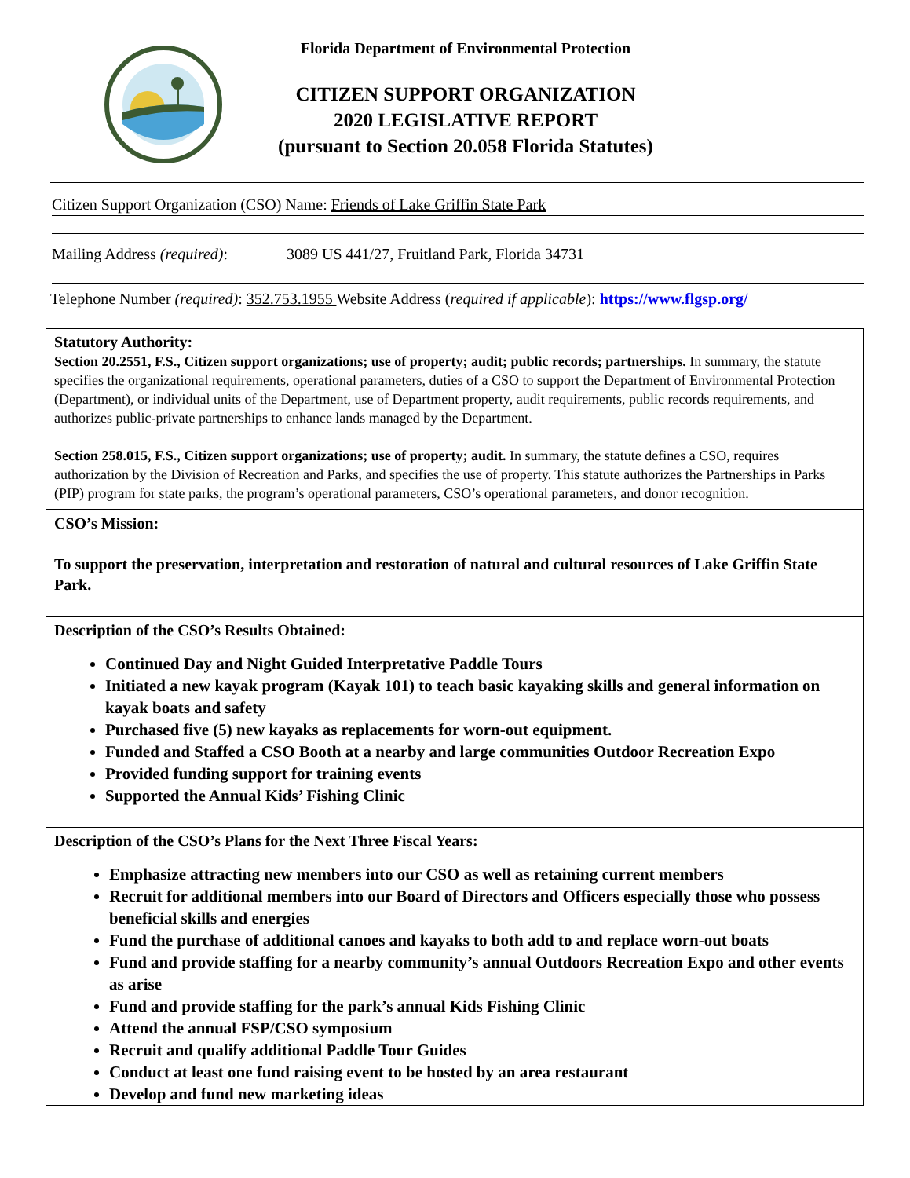Florida Department of Environmental Protection
CITIZEN SUPPORT ORGANIZATION
2020 LEGISLATIVE REPORT
(pursuant to Section 20.058 Florida Statutes)
Citizen Support Organization (CSO) Name: Friends of Lake Griffin State Park
Mailing Address (required): 3089 US 441/27, Fruitland Park, Florida 34731
Telephone Number (required): 352.753.1955 Website Address (required if applicable): https://www.flgsp.org/
| Statutory Authority: Section 20.2551, F.S., Citizen support organizations; use of property; audit; public records; partnerships. In summary, the statute specifies the organizational requirements, operational parameters, duties of a CSO to support the Department of Environmental Protection (Department), or individual units of the Department, use of Department property, audit requirements, public records requirements, and authorizes public-private partnerships to enhance lands managed by the Department. Section 258.015, F.S., Citizen support organizations; use of property; audit. In summary, the statute defines a CSO, requires authorization by the Division of Recreation and Parks, and specifies the use of property. This statute authorizes the Partnerships in Parks (PIP) program for state parks, the program’s operational parameters, CSO’s operational parameters, and donor recognition. |
| CSO’s Mission: To support the preservation, interpretation and restoration of natural and cultural resources of Lake Griffin State Park. |
| Description of the CSO’s Results Obtained: Continued Day and Night Guided Interpretative Paddle Tours Initiated a new kayak program (Kayak 101) to teach basic kayaking skills and general information on kayak boats and safety Purchased five (5) new kayaks as replacements for worn-out equipment. Funded and Staffed a CSO Booth at a nearby and large communities Outdoor Recreation Expo Provided funding support for training events Supported the Annual Kids’ Fishing Clinic |
| Description of the CSO’s Plans for the Next Three Fiscal Years: Emphasize attracting new members into our CSO as well as retaining current members Recruit for additional members into our Board of Directors and Officers especially those who possess beneficial skills and energies Fund the purchase of additional canoes and kayaks to both add to and replace worn-out boats Fund and provide staffing for a nearby community’s annual Outdoors Recreation Expo and other events as arise Fund and provide staffing for the park’s annual Kids Fishing Clinic Attend the annual FSP/CSO symposium Recruit and qualify additional Paddle Tour Guides Conduct at least one fund raising event to be hosted by an area restaurant Develop and fund new marketing ideas |